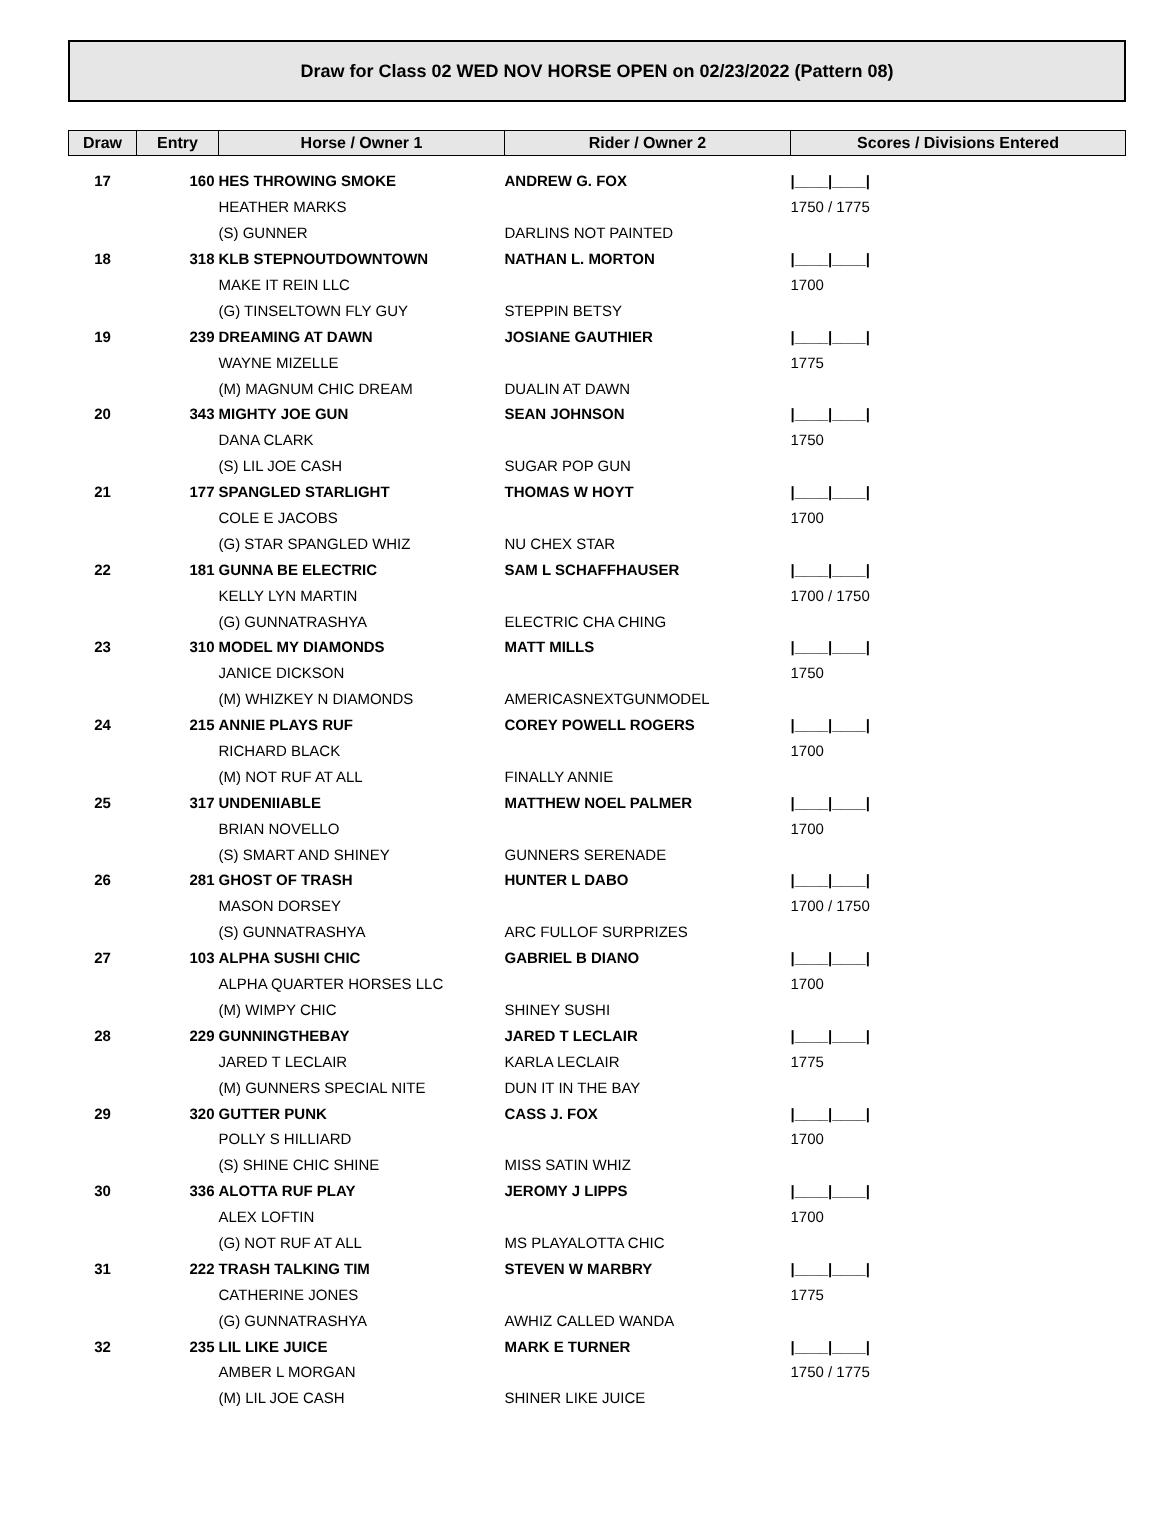Draw for Class 02 WED NOV HORSE OPEN on 02/23/2022 (Pattern 08)
| Draw | Entry | Horse / Owner 1 | Rider / Owner 2 | Scores / Divisions Entered |
| --- | --- | --- | --- | --- |
| 17 | 160 | HES THROWING SMOKE | ANDREW G. FOX | /____/____/ |
| | | HEATHER MARKS | | 1750 / 1775 |
| | | (S) GUNNER | DARLINS NOT PAINTED | |
| 18 | 318 | KLB STEPNOUTDOWNTOWN | NATHAN L. MORTON | /____/____/ |
| | | MAKE IT REIN LLC | | 1700 |
| | | (G) TINSELTOWN FLY GUY | STEPPIN BETSY | |
| 19 | 239 | DREAMING AT DAWN | JOSIANE GAUTHIER | /____/____/ |
| | | WAYNE MIZELLE | | 1775 |
| | | (M) MAGNUM CHIC DREAM | DUALIN AT DAWN | |
| 20 | 343 | MIGHTY JOE GUN | SEAN JOHNSON | /____/____/ |
| | | DANA CLARK | | 1750 |
| | | (S) LIL JOE CASH | SUGAR POP GUN | |
| 21 | 177 | SPANGLED STARLIGHT | THOMAS W HOYT | /____/____/ |
| | | COLE E JACOBS | | 1700 |
| | | (G) STAR SPANGLED WHIZ | NU CHEX STAR | |
| 22 | 181 | GUNNA BE ELECTRIC | SAM L SCHAFFHAUSER | /____/____/ |
| | | KELLY LYN MARTIN | | 1700 / 1750 |
| | | (G) GUNNATRASHYA | ELECTRIC CHA CHING | |
| 23 | 310 | MODEL MY DIAMONDS | MATT MILLS | /____/____/ |
| | | JANICE DICKSON | | 1750 |
| | | (M) WHIZKEY N DIAMONDS | AMERICASNEXTGUNMODEL | |
| 24 | 215 | ANNIE PLAYS RUF | COREY POWELL ROGERS | /____/____/ |
| | | RICHARD BLACK | | 1700 |
| | | (M) NOT RUF AT ALL | FINALLY ANNIE | |
| 25 | 317 | UNDENIIABLE | MATTHEW NOEL PALMER | /____/____/ |
| | | BRIAN NOVELLO | | 1700 |
| | | (S) SMART AND SHINEY | GUNNERS SERENADE | |
| 26 | 281 | GHOST OF TRASH | HUNTER L DABO | /____/____/ |
| | | MASON DORSEY | | 1700 / 1750 |
| | | (S) GUNNATRASHYA | ARC FULLOF SURPRIZES | |
| 27 | 103 | ALPHA SUSHI CHIC | GABRIEL B DIANO | /____/____/ |
| | | ALPHA QUARTER HORSES LLC | | 1700 |
| | | (M) WIMPY CHIC | SHINEY SUSHI | |
| 28 | 229 | GUNNINGTHEBAY | JARED T LECLAIR | /____/____/ |
| | | JARED T LECLAIR | KARLA LECLAIR | 1775 |
| | | (M) GUNNERS SPECIAL NITE | DUN IT IN THE BAY | |
| 29 | 320 | GUTTER PUNK | CASS J. FOX | /____/____/ |
| | | POLLY S HILLIARD | | 1700 |
| | | (S) SHINE CHIC SHINE | MISS SATIN WHIZ | |
| 30 | 336 | ALOTTA RUF PLAY | JEROMY J LIPPS | /____/____/ |
| | | ALEX LOFTIN | | 1700 |
| | | (G) NOT RUF AT ALL | MS PLAYALOTTA CHIC | |
| 31 | 222 | TRASH TALKING TIM | STEVEN W MARBRY | /____/____/ |
| | | CATHERINE JONES | | 1775 |
| | | (G) GUNNATRASHYA | AWHIZ CALLED WANDA | |
| 32 | 235 | LIL LIKE JUICE | MARK E TURNER | /____/____/ |
| | | AMBER L MORGAN | | 1750 / 1775 |
| | | (M) LIL JOE CASH | SHINER LIKE JUICE | |